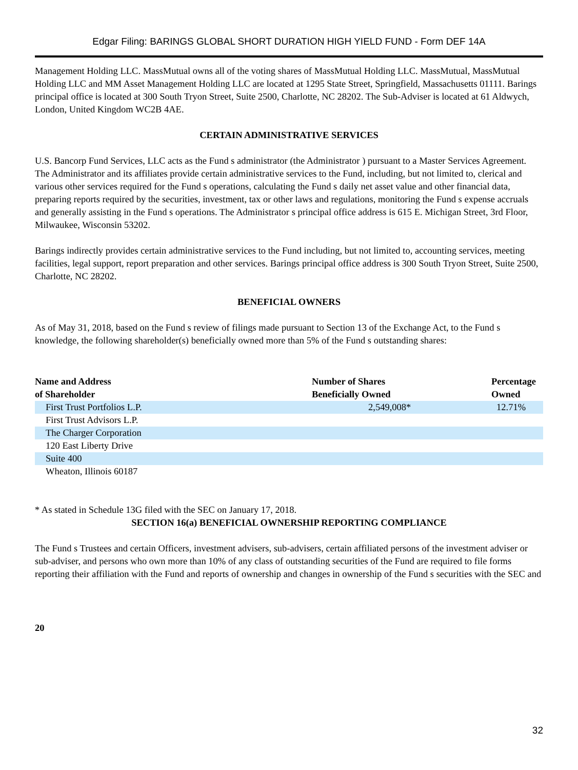Edgar Filing: BARINGS GLOBAL SHORT DURATION HIGH YIELD FUND - Form DEF 14A
Management Holding LLC. MassMutual owns all of the voting shares of MassMutual Holding LLC. MassMutual, MassMutual Holding LLC and MM Asset Management Holding LLC are located at 1295 State Street, Springfield, Massachusetts 01111. Barings principal office is located at 300 South Tryon Street, Suite 2500, Charlotte, NC 28202. The Sub-Adviser is located at 61 Aldwych, London, United Kingdom WC2B 4AE.
CERTAIN ADMINISTRATIVE SERVICES
U.S. Bancorp Fund Services, LLC acts as the Fund s administrator (the Administrator ) pursuant to a Master Services Agreement. The Administrator and its affiliates provide certain administrative services to the Fund, including, but not limited to, clerical and various other services required for the Fund s operations, calculating the Fund s daily net asset value and other financial data, preparing reports required by the securities, investment, tax or other laws and regulations, monitoring the Fund s expense accruals and generally assisting in the Fund s operations. The Administrator s principal office address is 615 E. Michigan Street, 3rd Floor, Milwaukee, Wisconsin 53202.
Barings indirectly provides certain administrative services to the Fund including, but not limited to, accounting services, meeting facilities, legal support, report preparation and other services. Barings principal office address is 300 South Tryon Street, Suite 2500, Charlotte, NC 28202.
BENEFICIAL OWNERS
As of May 31, 2018, based on the Fund s review of filings made pursuant to Section 13 of the Exchange Act, to the Fund s knowledge, the following shareholder(s) beneficially owned more than 5% of the Fund s outstanding shares:
| Name and Address of Shareholder | Number of Shares Beneficially Owned | Percentage Owned |
| --- | --- | --- |
| First Trust Portfolios L.P. | 2,549,008* | 12.71% |
| First Trust Advisors L.P. | | |
| The Charger Corporation | | |
| 120 East Liberty Drive | | |
| Suite 400 | | |
| Wheaton, Illinois 60187 | | |
* As stated in Schedule 13G filed with the SEC on January 17, 2018.
SECTION 16(a) BENEFICIAL OWNERSHIP REPORTING COMPLIANCE
The Fund s Trustees and certain Officers, investment advisers, sub-advisers, certain affiliated persons of the investment adviser or sub-adviser, and persons who own more than 10% of any class of outstanding securities of the Fund are required to file forms reporting their affiliation with the Fund and reports of ownership and changes in ownership of the Fund s securities with the SEC and
20
32